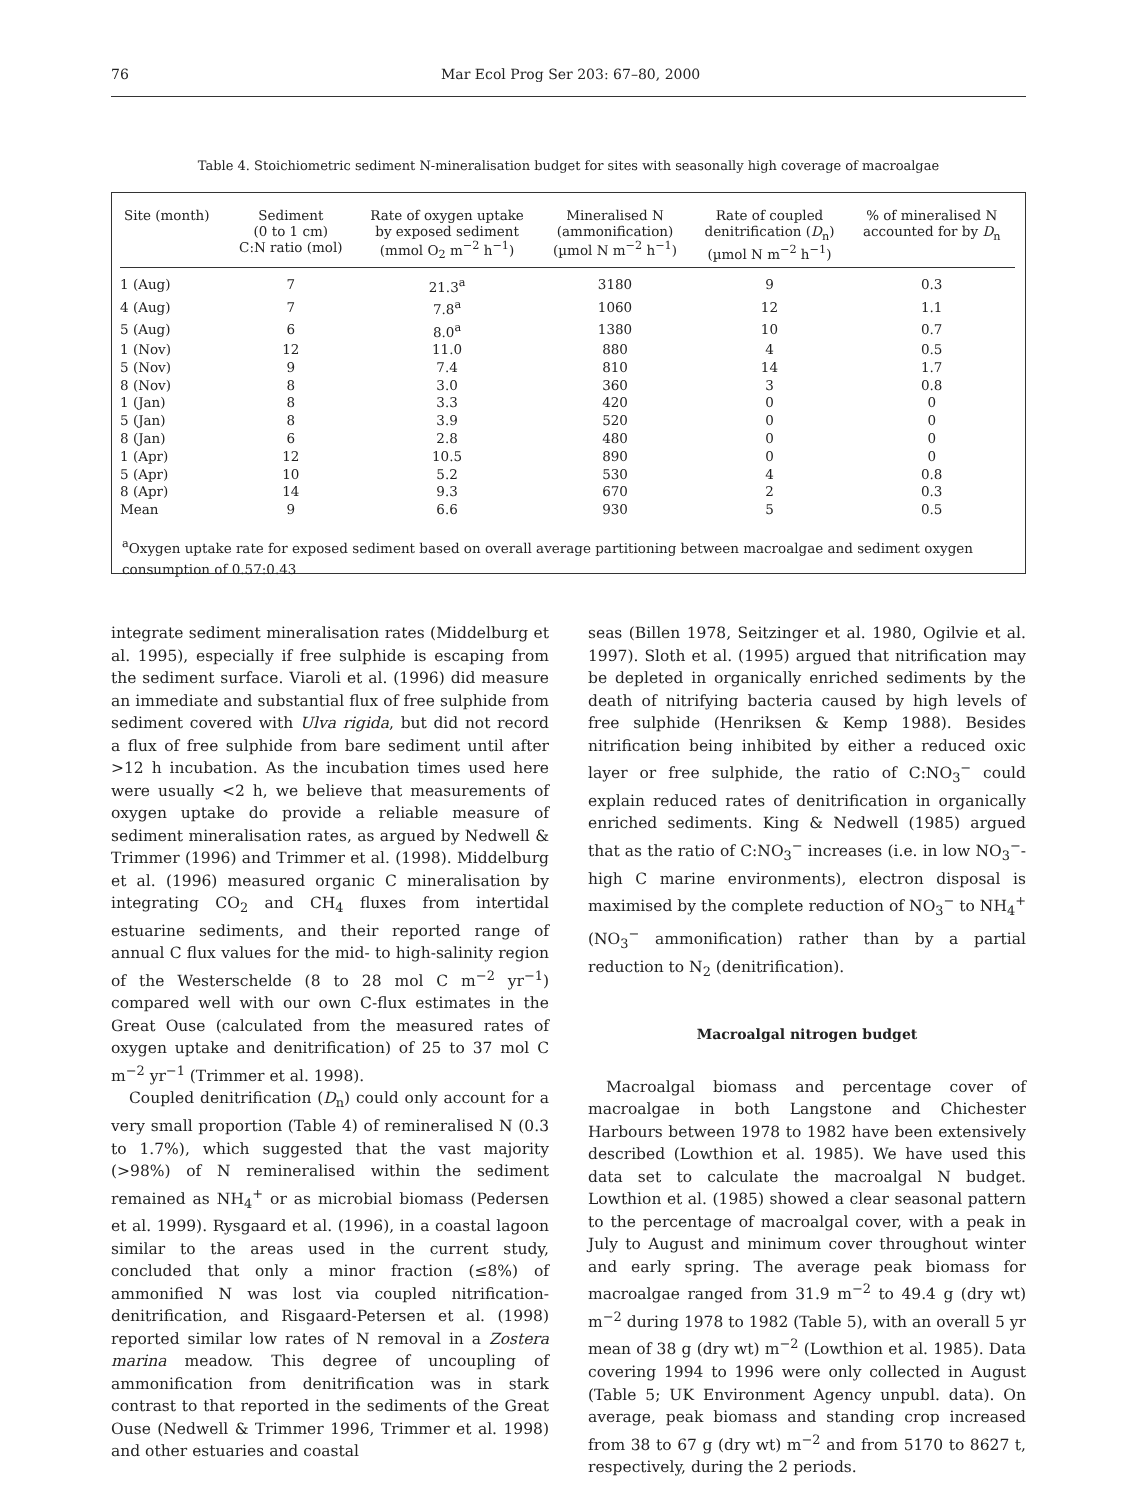76 Mar Ecol Prog Ser 203: 67–80, 2000
Table 4. Stoichiometric sediment N-mineralisation budget for sites with seasonally high coverage of macroalgae
| Site (month) | Sediment (0 to 1 cm) C:N ratio (mol) | Rate of oxygen uptake by exposed sediment (mmol O<sub>2</sub> m<sup>−2</sup> h<sup>−1</sup>) | Mineralised N (ammonification) (µmol N m<sup>−2</sup> h<sup>−1</sup>) | Rate of coupled denitrification ( D<sub>n</sub>) (µmol N m<sup>−2</sup> h<sup>−1</sup>) | % of mineralised N accounted for by D<sub>n</sub> |
| --- | --- | --- | --- | --- | --- |
| 1 (Aug) | 7 | 21.3<sup>a</sup> | 3180 | 9 | 0.3 |
| 4 (Aug) | 7 | 7.8<sup>a</sup> | 1060 | 12 | 1.1 |
| 5 (Aug) | 6 | 8.0<sup>a</sup> | 1380 | 10 | 0.7 |
| 1 (Nov) | 12 | 11.0 | 880 | 4 | 0.5 |
| 5 (Nov) | 9 | 7.4 | 810 | 14 | 1.7 |
| 8 (Nov) | 8 | 3.0 | 360 | 3 | 0.8 |
| 1 (Jan) | 8 | 3.3 | 420 | 0 | 0 |
| 5 (Jan) | 8 | 3.9 | 520 | 0 | 0 |
| 8 (Jan) | 6 | 2.8 | 480 | 0 | 0 |
| 1 (Apr) | 12 | 10.5 | 890 | 0 | 0 |
| 5 (Apr) | 10 | 5.2 | 530 | 4 | 0.8 |
| 8 (Apr) | 14 | 9.3 | 670 | 2 | 0.3 |
| Mean | 9 | 6.6 | 930 | 5 | 0.5 |
<sup>a</sup> Oxygen uptake rate for exposed sediment based on overall average partitioning between macroalgae and sediment oxygen consumption of 0.57:0.43
integrate sediment mineralisation rates (Middelburg et al. 1995), especially if free sulphide is escaping from the sediment surface. Viaroli et al. (1996) did measure an immediate and substantial flux of free sulphide from sediment covered with Ulva rigida, but did not record a flux of free sulphide from bare sediment until after >12 h incubation. As the incubation times used here were usually <2 h, we believe that measurements of oxygen uptake do provide a reliable measure of sediment mineralisation rates, as argued by Nedwell & Trimmer (1996) and Trimmer et al. (1998). Middelburg et al. (1996) measured organic C mineralisation by integrating CO<sub>2</sub> and CH<sub>4</sub> fluxes from intertidal estuarine sediments, and their reported range of annual C flux values for the mid- to high-salinity region of the Westerschelde (8 to 28 mol C m<sup>−2</sup> yr<sup>−1</sup>) compared well with our own C-flux estimates in the Great Ouse (calculated from the measured rates of oxygen uptake and denitrification) of 25 to 37 mol C m<sup>−2</sup> yr<sup>−1</sup> (Trimmer et al. 1998).
Coupled denitrification (D<sub>n</sub>) could only account for a very small proportion (Table 4) of remineralised N (0.3 to 1.7%), which suggested that the vast majority (>98%) of N remineralised within the sediment remained as NH<sub>4</sub><sup>+</sup> or as microbial biomass (Pedersen et al. 1999). Rysgaard et al. (1996), in a coastal lagoon similar to the areas used in the current study, concluded that only a minor fraction (≤8%) of ammonified N was lost via coupled nitrification-denitrification, and Risgaard-Petersen et al. (1998) reported similar low rates of N removal in a Zostera marina meadow. This degree of uncoupling of ammonification from denitrification was in stark contrast to that reported in the sediments of the Great Ouse (Nedwell & Trimmer 1996, Trimmer et al. 1998) and other estuaries and coastal
seas (Billen 1978, Seitzinger et al. 1980, Ogilvie et al. 1997). Sloth et al. (1995) argued that nitrification may be depleted in organically enriched sediments by the death of nitrifying bacteria caused by high levels of free sulphide (Henriksen & Kemp 1988). Besides nitrification being inhibited by either a reduced oxic layer or free sulphide, the ratio of C:NO<sub>3</sub><sup>−</sup> could explain reduced rates of denitrification in organically enriched sediments. King & Nedwell (1985) argued that as the ratio of C:NO<sub>3</sub><sup>−</sup> increases (i.e. in low NO<sub>3</sub><sup>−</sup>-high C marine environments), electron disposal is maximised by the complete reduction of NO<sub>3</sub><sup>−</sup> to NH<sub>4</sub><sup>+</sup> (NO<sub>3</sub><sup>−</sup> ammonification) rather than by a partial reduction to N<sub>2</sub> (denitrification).
Macroalgal nitrogen budget
Macroalgal biomass and percentage cover of macroalgae in both Langstone and Chichester Harbours between 1978 to 1982 have been extensively described (Lowthion et al. 1985). We have used this data set to calculate the macroalgal N budget. Lowthion et al. (1985) showed a clear seasonal pattern to the percentage of macroalgal cover, with a peak in July to August and minimum cover throughout winter and early spring. The average peak biomass for macroalgae ranged from 31.9 m<sup>−2</sup> to 49.4 g (dry wt) m<sup>−2</sup> during 1978 to 1982 (Table 5), with an overall 5 yr mean of 38 g (dry wt) m<sup>−2</sup> (Lowthion et al. 1985). Data covering 1994 to 1996 were only collected in August (Table 5; UK Environment Agency unpubl. data). On average, peak biomass and standing crop increased from 38 to 67 g (dry wt) m<sup>−2</sup> and from 5170 to 8627 t, respectively, during the 2 periods.